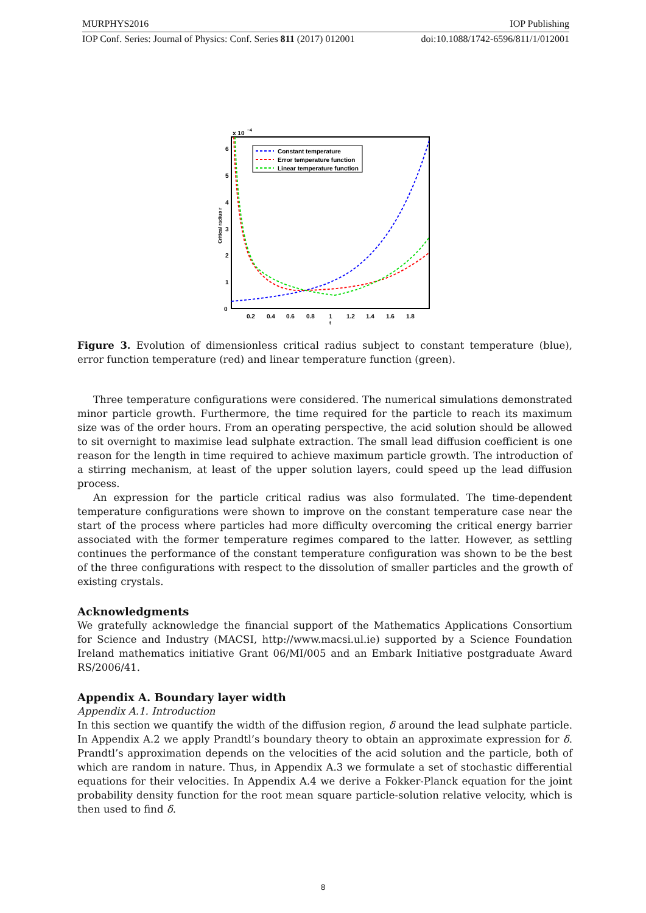MURPHYS2016 IOP Publishing
IOP Conf. Series: Journal of Physics: Conf. Series 811 (2017) 012001 doi:10.1088/1742-6596/811/1/012001
x 10
−4
6
5
4
3
2
1
0
0.2
0.4
0.6
0.8
1
1.2
1.4
1.6
1.8
t
Critical radius r
Constant temperature
Error temperature function
Linear temperature function
Figure 3. Evolution of dimensionless critical radius subject to constant temperature (blue), error function temperature (red) and linear temperature function (green).
Three temperature configurations were considered. The numerical simulations demonstrated minor particle growth. Furthermore, the time required for the particle to reach its maximum size was of the order hours. From an operating perspective, the acid solution should be allowed to sit overnight to maximise lead sulphate extraction. The small lead diffusion coefficient is one reason for the length in time required to achieve maximum particle growth. The introduction of a stirring mechanism, at least of the upper solution layers, could speed up the lead diffusion process.
An expression for the particle critical radius was also formulated. The time-dependent temperature configurations were shown to improve on the constant temperature case near the start of the process where particles had more difficulty overcoming the critical energy barrier associated with the former temperature regimes compared to the latter. However, as settling continues the performance of the constant temperature configuration was shown to be the best of the three configurations with respect to the dissolution of smaller particles and the growth of existing crystals.
Acknowledgments
We gratefully acknowledge the financial support of the Mathematics Applications Consortium for Science and Industry (MACSI, http://www.macsi.ul.ie) supported by a Science Foundation Ireland mathematics initiative Grant 06/MI/005 and an Embark Initiative postgraduate Award RS/2006/41.
Appendix A. Boundary layer width
Appendix A.1. Introduction
In this section we quantify the width of the diffusion region, δ around the lead sulphate particle. In Appendix A.2 we apply Prandtl’s boundary theory to obtain an approximate expression for δ. Prandtl’s approximation depends on the velocities of the acid solution and the particle, both of which are random in nature. Thus, in Appendix A.3 we formulate a set of stochastic differential equations for their velocities. In Appendix A.4 we derive a Fokker-Planck equation for the joint probability density function for the root mean square particle-solution relative velocity, which is then used to find δ.
8